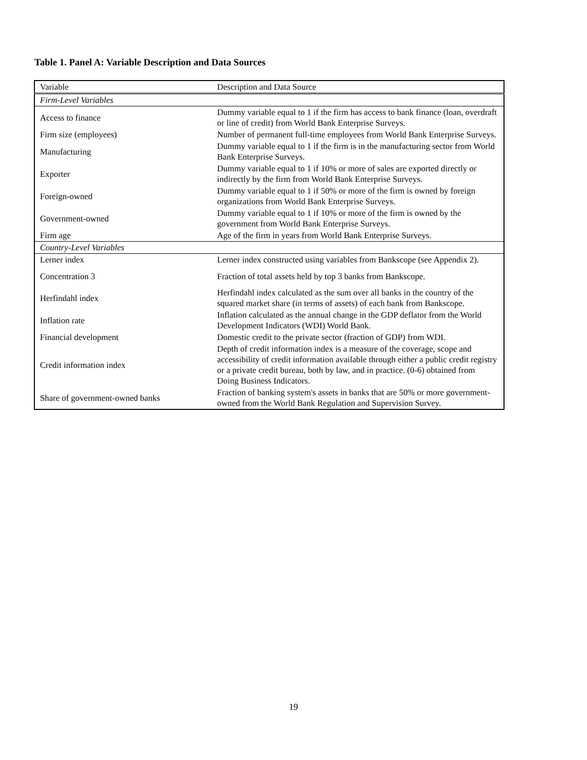Table 1. Panel A: Variable Description and Data Sources
| Variable | Description and Data Source |
| Firm-Level Variables | |
| Access to finance | Dummy variable equal to 1 if the firm has access to bank finance (loan, overdraft or line of credit) from World Bank Enterprise Surveys. |
| Firm size (employees) | Number of permanent full-time employees from World Bank Enterprise Surveys. |
| Manufacturing | Dummy variable equal to 1 if the firm is in the manufacturing sector from World Bank Enterprise Surveys. |
| Exporter | Dummy variable equal to 1 if 10% or more of sales are exported directly or indirectly by the firm from World Bank Enterprise Surveys. |
| Foreign-owned | Dummy variable equal to 1 if 50% or more of the firm is owned by foreign organizations from World Bank Enterprise Surveys. |
| Government-owned | Dummy variable equal to 1 if 10% or more of the firm is owned by the government from World Bank Enterprise Surveys. |
| Firm age | Age of the firm in years from World Bank Enterprise Surveys. |
| Country-Level Variables | |
| Lerner index | Lerner index constructed using variables from Bankscope (see Appendix 2). |
| Concentration 3 | Fraction of total assets held by top 3 banks from Bankscope. |
| Herfindahl index | Herfindahl index calculated as the sum over all banks in the country of the squared market share (in terms of assets) of each bank from Bankscope. |
| Inflation rate | Inflation calculated as the annual change in the GDP deflator from the World Development Indicators (WDI) World Bank. |
| Financial development | Domestic credit to the private sector (fraction of GDP) from WDI. |
| Credit information index | Depth of credit information index is a measure of the coverage, scope and accessibility of credit information available through either a public credit registry or a private credit bureau, both by law, and in practice. (0-6) obtained from Doing Business Indicators. |
| Share of government-owned banks | Fraction of banking system's assets in banks that are 50% or more government-owned from the World Bank Regulation and Supervision Survey. |
19